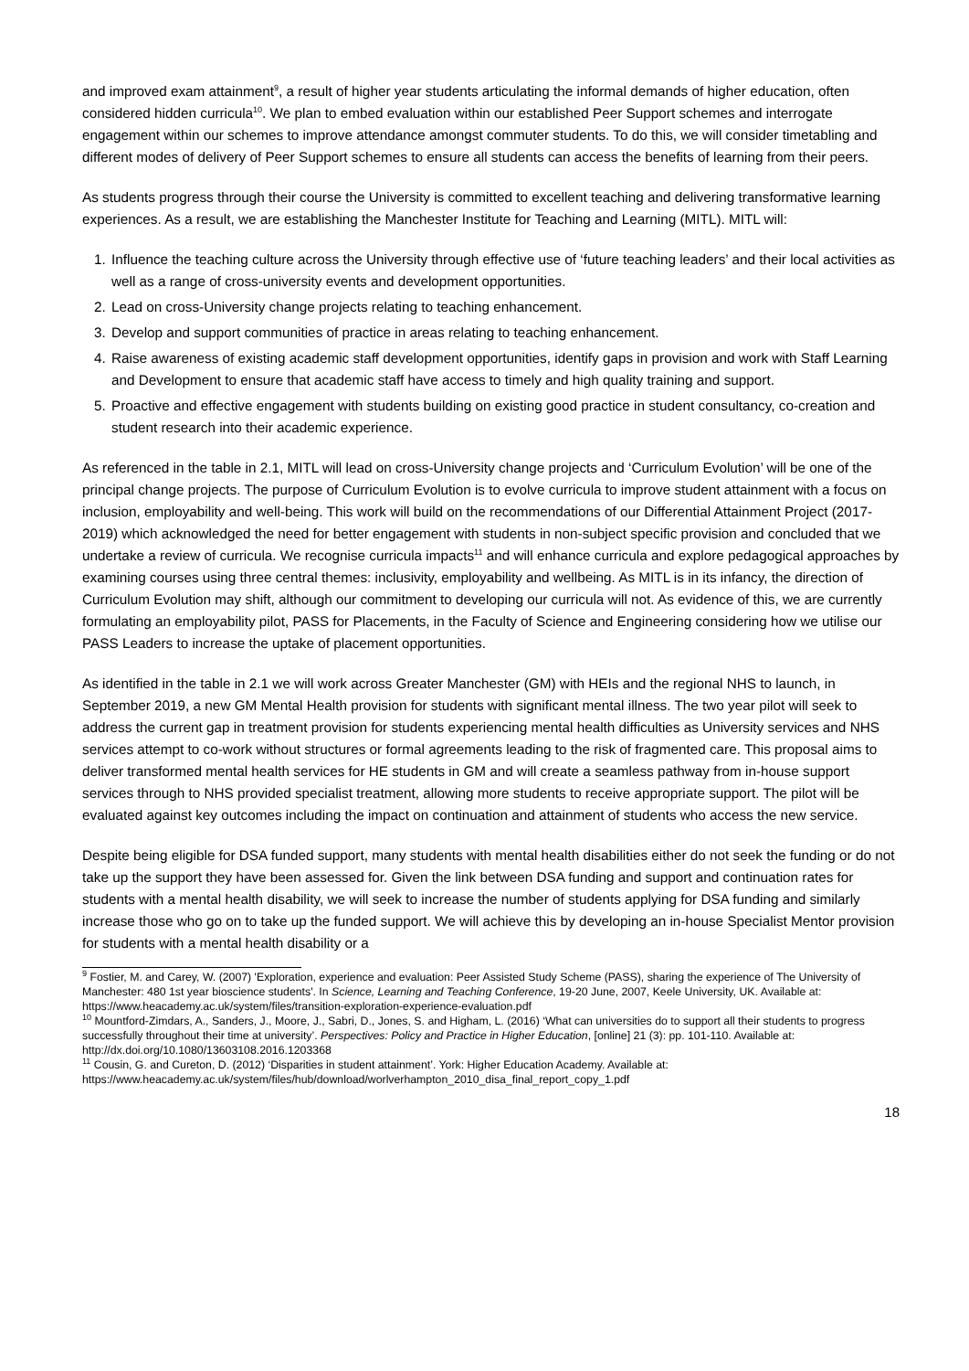and improved exam attainment<sup>9</sup>, a result of higher year students articulating the informal demands of higher education, often considered hidden curricula<sup>10</sup>. We plan to embed evaluation within our established Peer Support schemes and interrogate engagement within our schemes to improve attendance amongst commuter students. To do this, we will consider timetabling and different modes of delivery of Peer Support schemes to ensure all students can access the benefits of learning from their peers.
As students progress through their course the University is committed to excellent teaching and delivering transformative learning experiences. As a result, we are establishing the Manchester Institute for Teaching and Learning (MITL). MITL will:
1. Influence the teaching culture across the University through effective use of ‘future teaching leaders’ and their local activities as well as a range of cross-university events and development opportunities.
2. Lead on cross-University change projects relating to teaching enhancement.
3. Develop and support communities of practice in areas relating to teaching enhancement.
4. Raise awareness of existing academic staff development opportunities, identify gaps in provision and work with Staff Learning and Development to ensure that academic staff have access to timely and high quality training and support.
5. Proactive and effective engagement with students building on existing good practice in student consultancy, co-creation and student research into their academic experience.
As referenced in the table in 2.1, MITL will lead on cross-University change projects and ‘Curriculum Evolution’ will be one of the principal change projects. The purpose of Curriculum Evolution is to evolve curricula to improve student attainment with a focus on inclusion, employability and well-being. This work will build on the recommendations of our Differential Attainment Project (2017-2019) which acknowledged the need for better engagement with students in non-subject specific provision and concluded that we undertake a review of curricula. We recognise curricula impacts<sup>11</sup> and will enhance curricula and explore pedagogical approaches by examining courses using three central themes: inclusivity, employability and wellbeing. As MITL is in its infancy, the direction of Curriculum Evolution may shift, although our commitment to developing our curricula will not. As evidence of this, we are currently formulating an employability pilot, PASS for Placements, in the Faculty of Science and Engineering considering how we utilise our PASS Leaders to increase the uptake of placement opportunities.
As identified in the table in 2.1 we will work across Greater Manchester (GM) with HEIs and the regional NHS to launch, in September 2019, a new GM Mental Health provision for students with significant mental illness. The two year pilot will seek to address the current gap in treatment provision for students experiencing mental health difficulties as University services and NHS services attempt to co-work without structures or formal agreements leading to the risk of fragmented care. This proposal aims to deliver transformed mental health services for HE students in GM and will create a seamless pathway from in-house support services through to NHS provided specialist treatment, allowing more students to receive appropriate support. The pilot will be evaluated against key outcomes including the impact on continuation and attainment of students who access the new service.
Despite being eligible for DSA funded support, many students with mental health disabilities either do not seek the funding or do not take up the support they have been assessed for. Given the link between DSA funding and support and continuation rates for students with a mental health disability, we will seek to increase the number of students applying for DSA funding and similarly increase those who go on to take up the funded support. We will achieve this by developing an in-house Specialist Mentor provision for students with a mental health disability or a
<sup>9</sup> Fostier, M. and Carey, W. (2007) 'Exploration, experience and evaluation: Peer Assisted Study Scheme (PASS), sharing the experience of The University of Manchester: 480 1st year bioscience students'. In Science, Learning and Teaching Conference, 19-20 June, 2007, Keele University, UK. Available at: https://www.heacademy.ac.uk/system/files/transition-exploration-experience-evaluation.pdf
<sup>10</sup> Mountford-Zimdars, A., Sanders, J., Moore, J., Sabri, D., Jones, S. and Higham, L. (2016) ‘What can universities do to support all their students to progress successfully throughout their time at university’. Perspectives: Policy and Practice in Higher Education, [online] 21 (3): pp. 101-110. Available at: http://dx.doi.org/10.1080/13603108.2016.1203368
<sup>11</sup> Cousin, G. and Cureton, D. (2012) ‘Disparities in student attainment’. York: Higher Education Academy. Available at: https://www.heacademy.ac.uk/system/files/hub/download/worlverhampton_2010_disa_final_report_copy_1.pdf
18